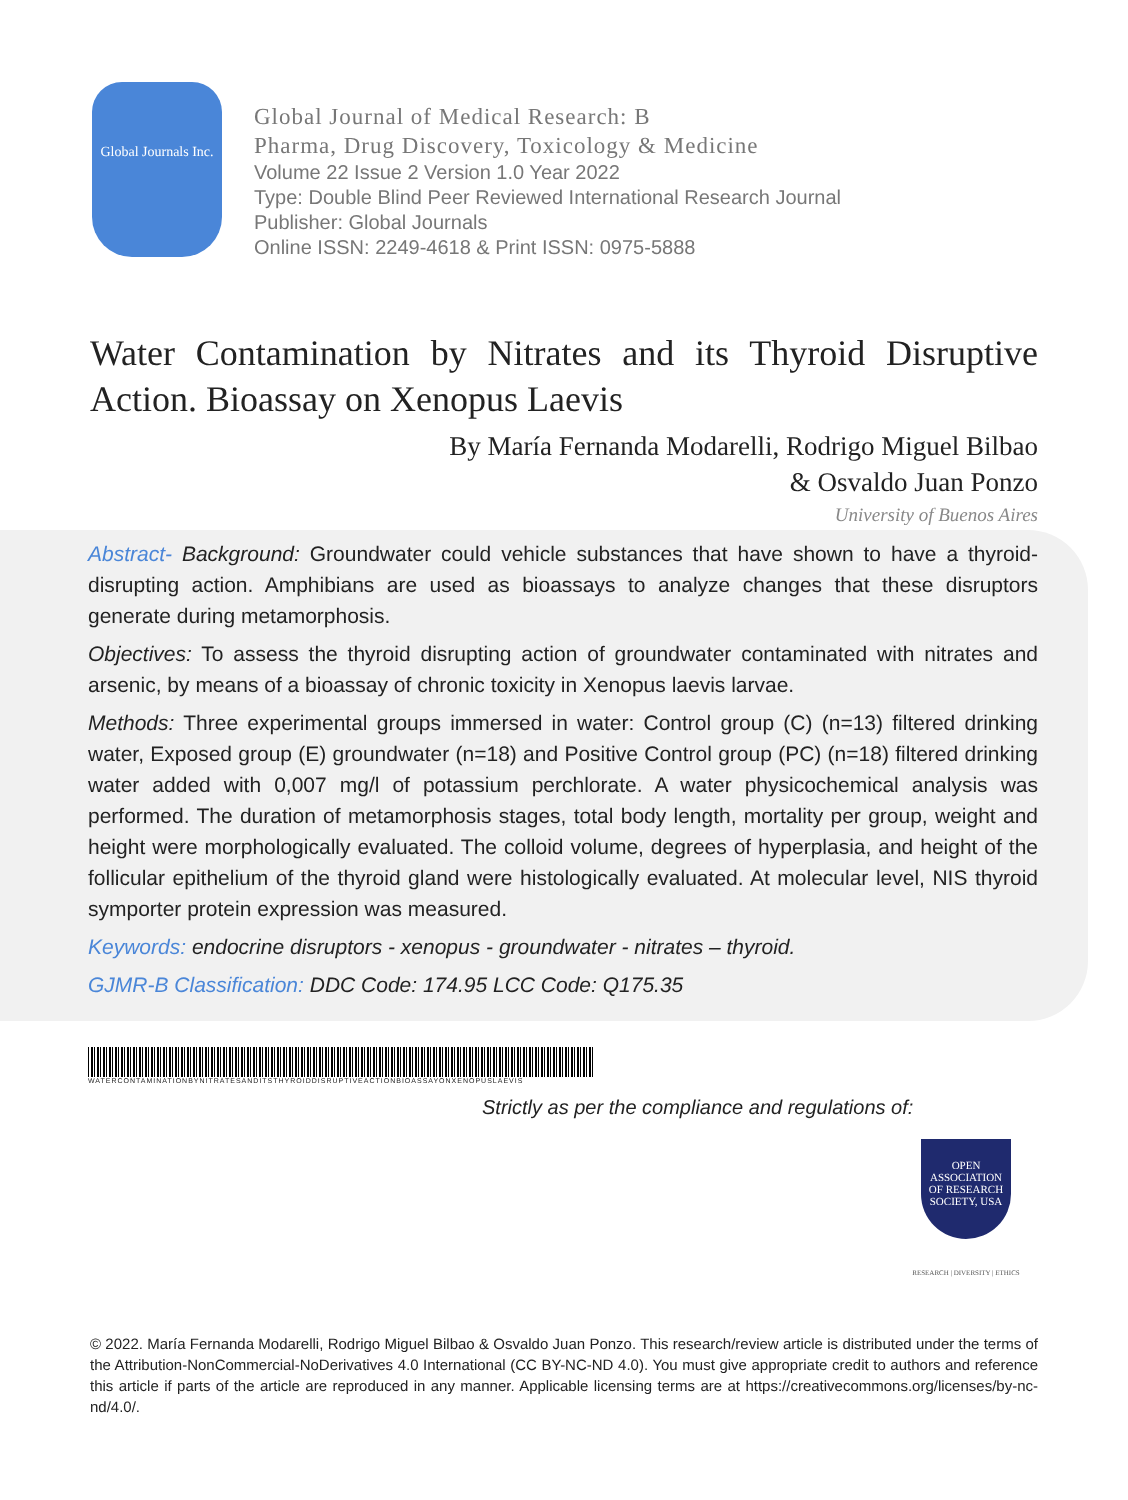Global Journals Inc.
Global Journal of Medical Research: B
Pharma, Drug Discovery, Toxicology & Medicine
Volume 22 Issue 2 Version 1.0 Year 2022
Type: Double Blind Peer Reviewed International Research Journal
Publisher: Global Journals
Online ISSN: 2249-4618 & Print ISSN: 0975-5888
Water Contamination by Nitrates and its Thyroid Disruptive Action. Bioassay on Xenopus Laevis
By María Fernanda Modarelli, Rodrigo Miguel Bilbao
& Osvaldo Juan Ponzo
University of Buenos Aires
Abstract- Background: Groundwater could vehicle substances that have shown to have a thyroid-disrupting action. Amphibians are used as bioassays to analyze changes that these disruptors generate during metamorphosis.
Objectives: To assess the thyroid disrupting action of groundwater contaminated with nitrates and arsenic, by means of a bioassay of chronic toxicity in Xenopus laevis larvae.
Methods: Three experimental groups immersed in water: Control group (C) (n=13) filtered drinking water, Exposed group (E) groundwater (n=18) and Positive Control group (PC) (n=18) filtered drinking water added with 0,007 mg/l of potassium perchlorate. A water physicochemical analysis was performed. The duration of metamorphosis stages, total body length, mortality per group, weight and height were morphologically evaluated. The colloid volume, degrees of hyperplasia, and height of the follicular epithelium of the thyroid gland were histologically evaluated. At molecular level, NIS thyroid symporter protein expression was measured.
Keywords: endocrine disruptors - xenopus - groundwater - nitrates – thyroid.
GJMR-B Classification: DDC Code: 174.95 LCC Code: Q175.35
WATERCONTAMINATIONBYNITRATESANDITSTHYROIDDISRUPTIVEACTIONBIOASSAYONXENOPUSLAEVIS
Strictly as per the compliance and regulations of:
OPEN
ASSOCIATION
OF RESEARCH
SOCIETY, USA
RESEARCH | DIVERSITY | ETHICS
© 2022. María Fernanda Modarelli, Rodrigo Miguel Bilbao & Osvaldo Juan Ponzo. This research/review article is distributed under the terms of the Attribution-NonCommercial-NoDerivatives 4.0 International (CC BY-NC-ND 4.0). You must give appropriate credit to authors and reference this article if parts of the article are reproduced in any manner. Applicable licensing terms are at https://creativecommons.org/licenses/by-nc-nd/4.0/.